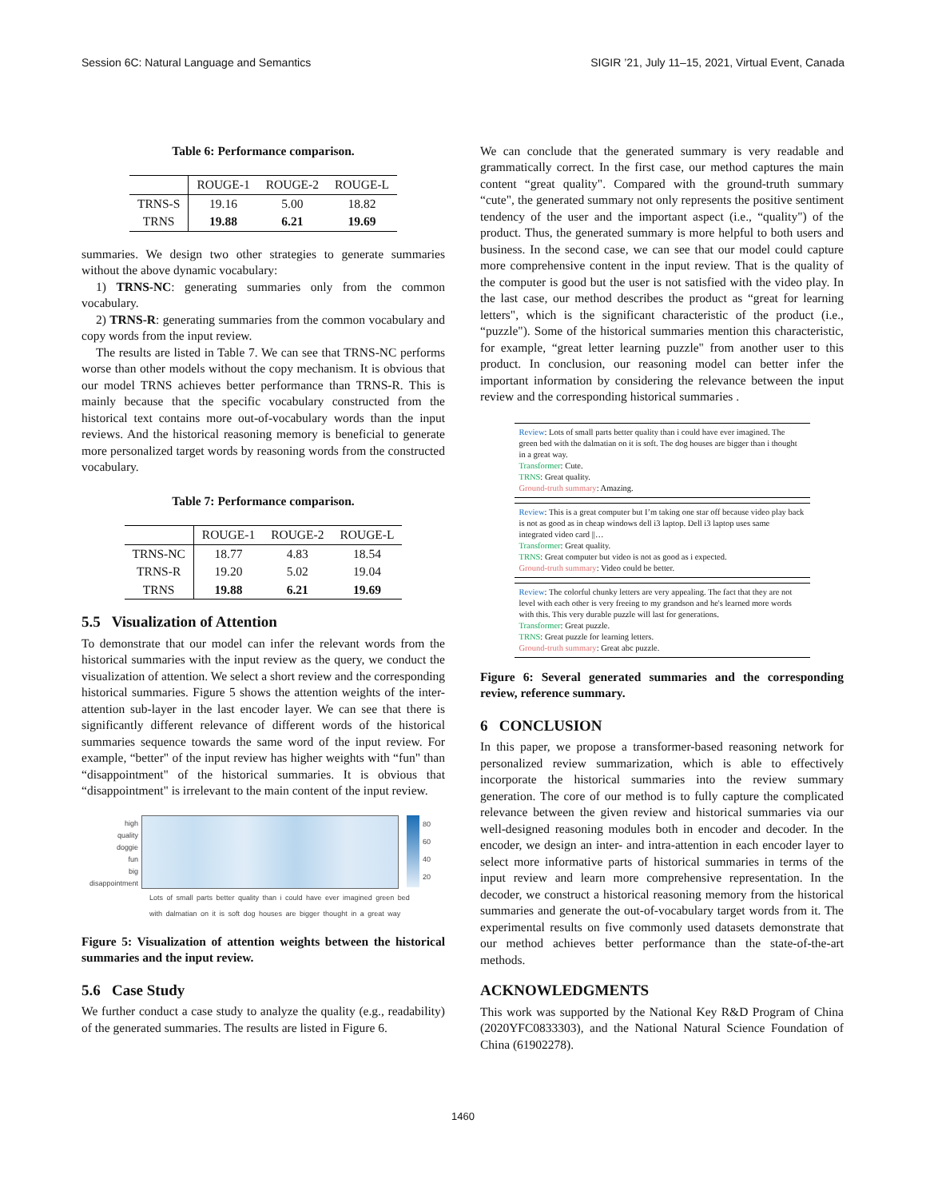Session 6C: Natural Language and Semantics SIGIR ’21, July 11–15, 2021, Virtual Event, Canada
Table 6: Performance comparison.
| | ROUGE-1 | ROUGE-2 | ROUGE-L |
| --- | --- | --- | --- |
| TRNS-S | 19.16 | 5.00 | 18.82 |
| TRNS | 19.88 | 6.21 | 19.69 |
summaries. We design two other strategies to generate summaries without the above dynamic vocabulary:
1) TRNS-NC: generating summaries only from the common vocabulary.
2) TRNS-R: generating summaries from the common vocabulary and copy words from the input review.
The results are listed in Table 7. We can see that TRNS-NC performs worse than other models without the copy mechanism. It is obvious that our model TRNS achieves better performance than TRNS-R. This is mainly because that the specific vocabulary constructed from the historical text contains more out-of-vocabulary words than the input reviews. And the historical reasoning memory is beneficial to generate more personalized target words by reasoning words from the constructed vocabulary.
Table 7: Performance comparison.
| | ROUGE-1 | ROUGE-2 | ROUGE-L |
| --- | --- | --- | --- |
| TRNS-NC | 18.77 | 4.83 | 18.54 |
| TRNS-R | 19.20 | 5.02 | 19.04 |
| TRNS | 19.88 | 6.21 | 19.69 |
5.5 Visualization of Attention
To demonstrate that our model can infer the relevant words from the historical summaries with the input review as the query, we conduct the visualization of attention. We select a short review and the corresponding historical summaries. Figure 5 shows the attention weights of the inter-attention sub-layer in the last encoder layer. We can see that there is significantly different relevance of different words of the historical summaries sequence towards the same word of the input review. For example, “better" of the input review has higher weights with “fun" than “disappointment" of the historical summaries. It is obvious that “disappointment" is irrelevant to the main content of the input review.
high
quality
doggie
fun
big
disappointment
80
60
40
20
Lots of small parts better quality than i could have ever imagined green bed with dalmatian on it is soft dog houses are bigger thought in a great way
Figure 5: Visualization of attention weights between the historical summaries and the input review.
5.6 Case Study
We further conduct a case study to analyze the quality (e.g., readability) of the generated summaries. The results are listed in Figure 6.
We can conclude that the generated summary is very readable and grammatically correct. In the first case, our method captures the main content “great quality". Compared with the ground-truth summary “cute", the generated summary not only represents the positive sentiment tendency of the user and the important aspect (i.e., “quality") of the product. Thus, the generated summary is more helpful to both users and business. In the second case, we can see that our model could capture more comprehensive content in the input review. That is the quality of the computer is good but the user is not satisfied with the video play. In the last case, our method describes the product as “great for learning letters", which is the significant characteristic of the product (i.e., “puzzle"). Some of the historical summaries mention this characteristic, for example, “great letter learning puzzle" from another user to this product. In conclusion, our reasoning model can better infer the important information by considering the relevance between the input review and the corresponding historical summaries .
Review: Lots of small parts better quality than i could have ever imagined. The green bed with the dalmatian on it is soft. The dog houses are bigger than i thought in a great way.
Transformer: Cute.
TRNS: Great quality.
Ground-truth summary: Amazing.
Review: This is a great computer but I’m taking one star off because video play back is not as good as in cheap windows dell i3 laptop. Dell i3 laptop uses same integrated video card ||…
Transformer: Great quality.
TRNS: Great computer but video is not as good as i expected.
Ground-truth summary: Video could be better.
Review: The colorful chunky letters are very appealing. The fact that they are not level with each other is very freeing to my grandson and he's learned more words with this. This very durable puzzle will last for generations.
Transformer: Great puzzle.
TRNS: Great puzzle for learning letters.
Ground-truth summary: Great abc puzzle.
Figure 6: Several generated summaries and the corresponding review, reference summary.
6 CONCLUSION
In this paper, we propose a transformer-based reasoning network for personalized review summarization, which is able to effectively incorporate the historical summaries into the review summary generation. The core of our method is to fully capture the complicated relevance between the given review and historical summaries via our well-designed reasoning modules both in encoder and decoder. In the encoder, we design an inter- and intra-attention in each encoder layer to select more informative parts of historical summaries in terms of the input review and learn more comprehensive representation. In the decoder, we construct a historical reasoning memory from the historical summaries and generate the out-of-vocabulary target words from it. The experimental results on five commonly used datasets demonstrate that our method achieves better performance than the state-of-the-art methods.
ACKNOWLEDGMENTS
This work was supported by the National Key R&D Program of China (2020YFC0833303), and the National Natural Science Foundation of China (61902278).
1460